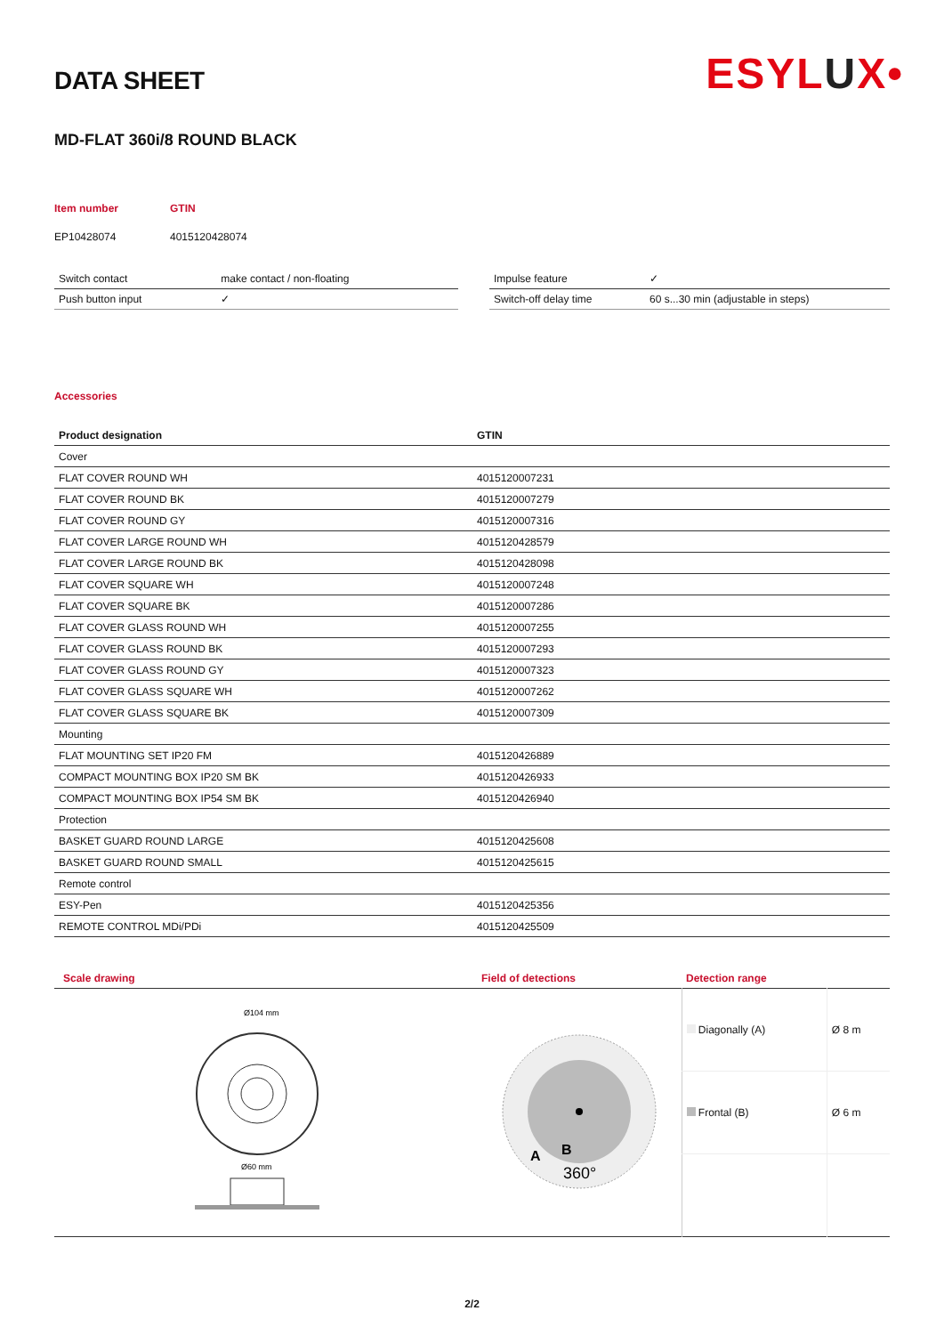ESYLUX•
DATA SHEET
MD-FLAT 360i/8 ROUND BLACK
| Item number | GTIN |
| EP10428074 | 4015120428074 |
| Switch contact | make contact / non-floating |
| Push button input | ✓ |
| Impulse feature | ✓ |
| Switch-off delay time | 60 s...30 min (adjustable in steps) |
Accessories
| Product designation | GTIN |
| --- | --- |
| Cover | |
| FLAT COVER ROUND WH | 4015120007231 |
| FLAT COVER ROUND BK | 4015120007279 |
| FLAT COVER ROUND GY | 4015120007316 |
| FLAT COVER LARGE ROUND WH | 4015120428579 |
| FLAT COVER LARGE ROUND BK | 4015120428098 |
| FLAT COVER SQUARE WH | 4015120007248 |
| FLAT COVER SQUARE BK | 4015120007286 |
| FLAT COVER GLASS ROUND WH | 4015120007255 |
| FLAT COVER GLASS ROUND BK | 4015120007293 |
| FLAT COVER GLASS ROUND GY | 4015120007323 |
| FLAT COVER GLASS SQUARE WH | 4015120007262 |
| FLAT COVER GLASS SQUARE BK | 4015120007309 |
| Mounting | |
| FLAT MOUNTING SET IP20 FM | 4015120426889 |
| COMPACT MOUNTING BOX IP20 SM BK | 4015120426933 |
| COMPACT MOUNTING BOX IP54 SM BK | 4015120426940 |
| Protection | |
| BASKET GUARD ROUND LARGE | 4015120425608 |
| BASKET GUARD ROUND SMALL | 4015120425615 |
| Remote control | |
| ESY-Pen | 4015120425356 |
| REMOTE CONTROL MDi/PDi | 4015120425509 |
| Scale drawing | Field of detections | Detection range | |
| Ø104 mm Ø60 mm | A B 360° | Diagonally (A) | Ø 8 m |
| | | Frontal (B) | Ø 6 m |
2/2